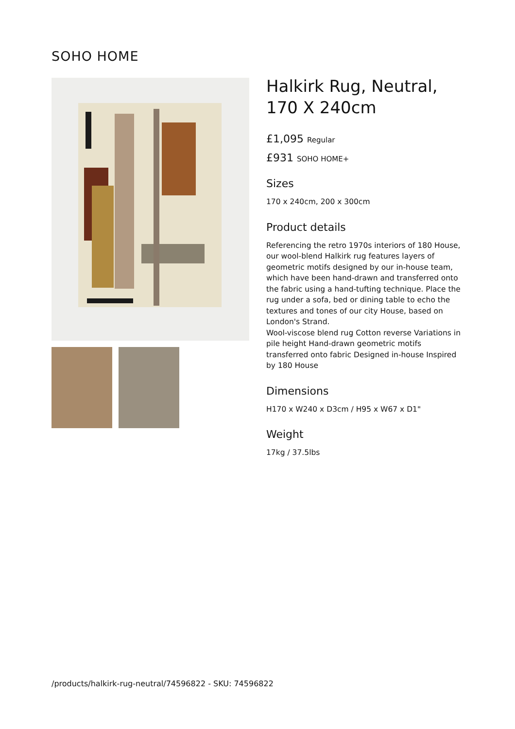SOHO HOME
Halkirk Rug, Neutral, 170 X 240cm
£1,095 Regular
£931 SOHO HOME+
Sizes
170 x 240cm, 200 x 300cm
Product details
Referencing the retro 1970s interiors of 180 House, our wool-blend Halkirk rug features layers of geometric motifs designed by our in-house team, which have been hand-drawn and transferred onto the fabric using a hand-tufting technique. Place the rug under a sofa, bed or dining table to echo the textures and tones of our city House, based on London's Strand.
Wool-viscose blend rug Cotton reverse Variations in pile height Hand-drawn geometric motifs transferred onto fabric Designed in-house Inspired by 180 House
Dimensions
H170 x W240 x D3cm / H95 x W67 x D1"
Weight
17kg / 37.5lbs
/products/halkirk-rug-neutral/74596822 - SKU: 74596822